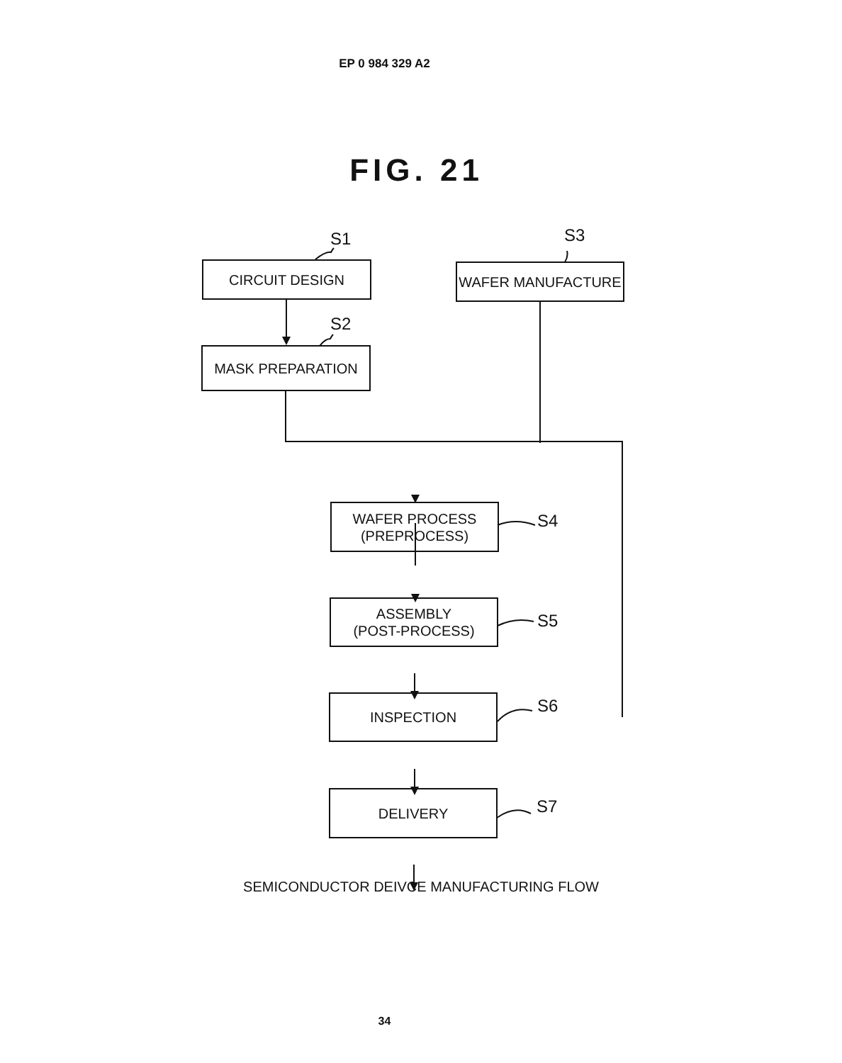EP 0 984 329 A2
FIG. 21
S1 S3
CIRCUIT DESIGN WAFER MANUFACTURE
S2
MASK PREPARATION
WAFER PROCESS
(PREPROCESS)
S4
ASSEMBLY
(POST-PROCESS)
S5
INSPECTION S6
DELIVERY
S7
SEMICONDUCTOR DEIVCE MANUFACTURING FLOW
34